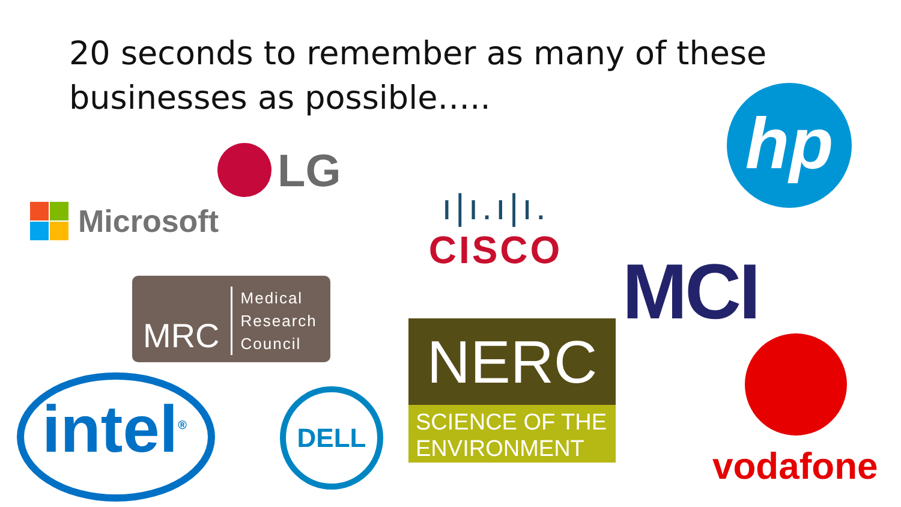20 seconds to remember as many of these businesses as possible…..
LG
Microsoft
ı|ı.ı|ı.
CISCO
hp
MCI
MRC
Medical
Research
Council
NERC
SCIENCE OF THE ENVIRONMENT
vodafone
intel<sup>®</sup> DELL